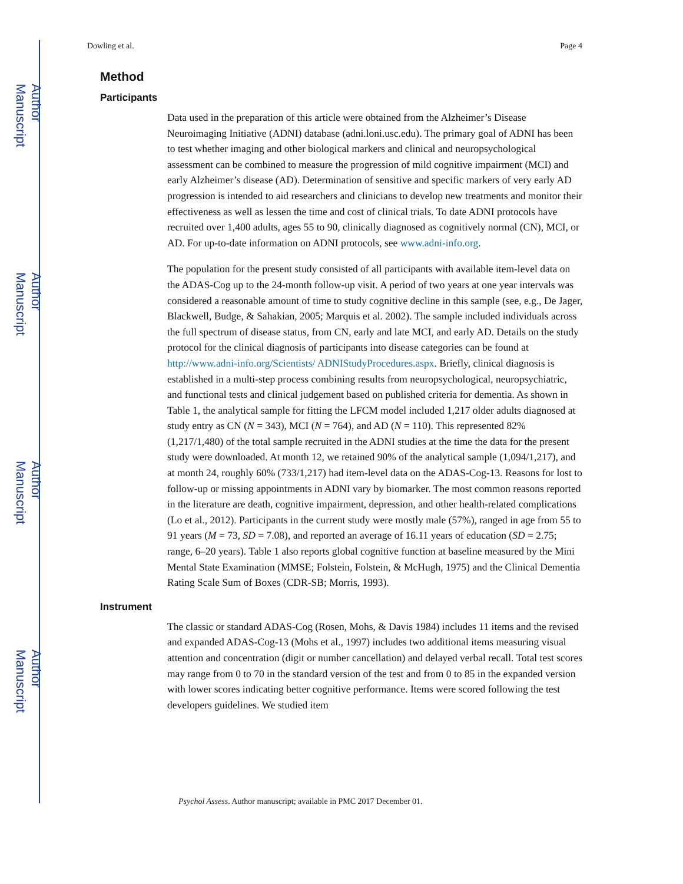Author Manuscript
Author Manuscript
Author Manuscript
Author Manuscript
Dowling et al. Page 4
Method
Participants
Data used in the preparation of this article were obtained from the Alzheimer’s Disease Neuroimaging Initiative (ADNI) database (adni.loni.usc.edu). The primary goal of ADNI has been to test whether imaging and other biological markers and clinical and neuropsychological assessment can be combined to measure the progression of mild cognitive impairment (MCI) and early Alzheimer’s disease (AD). Determination of sensitive and specific markers of very early AD progression is intended to aid researchers and clinicians to develop new treatments and monitor their effectiveness as well as lessen the time and cost of clinical trials. To date ADNI protocols have recruited over 1,400 adults, ages 55 to 90, clinically diagnosed as cognitively normal (CN), MCI, or AD. For up-to-date information on ADNI protocols, see www.adni-info.org.
The population for the present study consisted of all participants with available item-level data on the ADAS-Cog up to the 24-month follow-up visit. A period of two years at one year intervals was considered a reasonable amount of time to study cognitive decline in this sample (see, e.g., De Jager, Blackwell, Budge, & Sahakian, 2005; Marquis et al. 2002). The sample included individuals across the full spectrum of disease status, from CN, early and late MCI, and early AD. Details on the study protocol for the clinical diagnosis of participants into disease categories can be found at http://www.adni-info.org/Scientists/ ADNIStudyProcedures.aspx. Briefly, clinical diagnosis is established in a multi-step process combining results from neuropsychological, neuropsychiatric, and functional tests and clinical judgement based on published criteria for dementia. As shown in Table 1, the analytical sample for fitting the LFCM model included 1,217 older adults diagnosed at study entry as CN (N = 343), MCI (N = 764), and AD (N = 110). This represented 82% (1,217/1,480) of the total sample recruited in the ADNI studies at the time the data for the present study were downloaded. At month 12, we retained 90% of the analytical sample (1,094/1,217), and at month 24, roughly 60% (733/1,217) had item-level data on the ADAS-Cog-13. Reasons for lost to follow-up or missing appointments in ADNI vary by biomarker. The most common reasons reported in the literature are death, cognitive impairment, depression, and other health-related complications (Lo et al., 2012). Participants in the current study were mostly male (57%), ranged in age from 55 to 91 years (M = 73, SD = 7.08), and reported an average of 16.11 years of education (SD = 2.75; range, 6–20 years). Table 1 also reports global cognitive function at baseline measured by the Mini Mental State Examination (MMSE; Folstein, Folstein, & McHugh, 1975) and the Clinical Dementia Rating Scale Sum of Boxes (CDR-SB; Morris, 1993).
Instrument
The classic or standard ADAS-Cog (Rosen, Mohs, & Davis 1984) includes 11 items and the revised and expanded ADAS-Cog-13 (Mohs et al., 1997) includes two additional items measuring visual attention and concentration (digit or number cancellation) and delayed verbal recall. Total test scores may range from 0 to 70 in the standard version of the test and from 0 to 85 in the expanded version with lower scores indicating better cognitive performance. Items were scored following the test developers guidelines. We studied item
Psychol Assess. Author manuscript; available in PMC 2017 December 01.